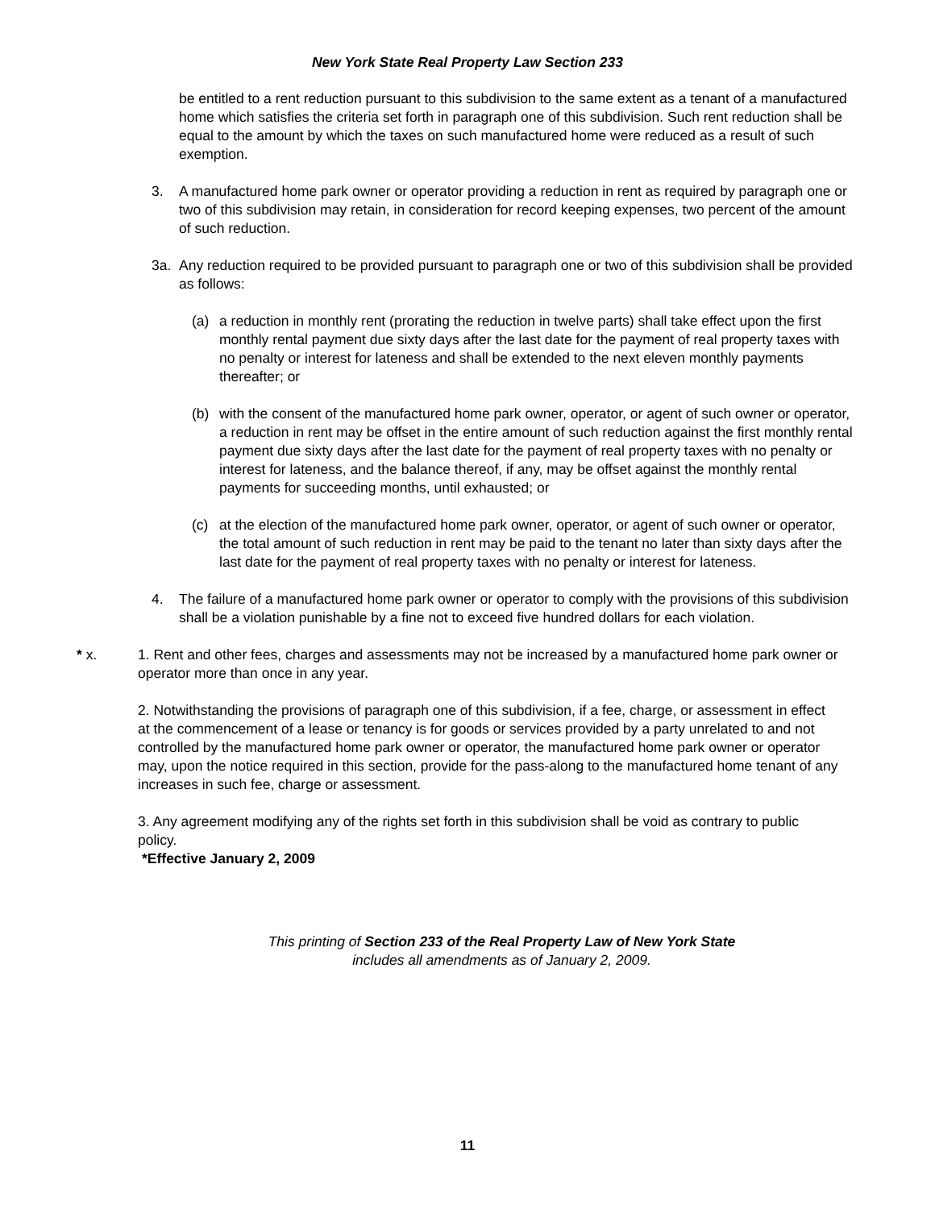New York State Real Property Law Section 233
be entitled to a rent reduction pursuant to this subdivision to the same extent as a tenant of a manufactured home which satisfies the criteria set forth in paragraph one of this subdivision. Such rent reduction shall be equal to the amount by which the taxes on such manufactured home were reduced as a result of such exemption.
3. A manufactured home park owner or operator providing a reduction in rent as required by paragraph one or two of this subdivision may retain, in consideration for record keeping expenses, two percent of the amount of such reduction.
3a. Any reduction required to be provided pursuant to paragraph one or two of this subdivision shall be provided as follows:
(a) a reduction in monthly rent (prorating the reduction in twelve parts) shall take effect upon the first monthly rental payment due sixty days after the last date for the payment of real property taxes with no penalty or interest for lateness and shall be extended to the next eleven monthly payments thereafter; or
(b) with the consent of the manufactured home park owner, operator, or agent of such owner or operator, a reduction in rent may be offset in the entire amount of such reduction against the first monthly rental payment due sixty days after the last date for the payment of real property taxes with no penalty or interest for lateness, and the balance thereof, if any, may be offset against the monthly rental payments for succeeding months, until exhausted; or
(c) at the election of the manufactured home park owner, operator, or agent of such owner or operator, the total amount of such reduction in rent may be paid to the tenant no later than sixty days after the last date for the payment of real property taxes with no penalty or interest for lateness.
4. The failure of a manufactured home park owner or operator to comply with the provisions of this subdivision shall be a violation punishable by a fine not to exceed five hundred dollars for each violation.
* x. 1. Rent and other fees, charges and assessments may not be increased by a manufactured home park owner or operator more than once in any year.
2. Notwithstanding the provisions of paragraph one of this subdivision, if a fee, charge, or assessment in effect at the commencement of a lease or tenancy is for goods or services provided by a party unrelated to and not controlled by the manufactured home park owner or operator, the manufactured home park owner or operator may, upon the notice required in this section, provide for the pass-along to the manufactured home tenant of any increases in such fee, charge or assessment.
3. Any agreement modifying any of the rights set forth in this subdivision shall be void as contrary to public policy.
*Effective January 2, 2009
This printing of Section 233 of the Real Property Law of New York State
includes all amendments as of January 2, 2009.
11